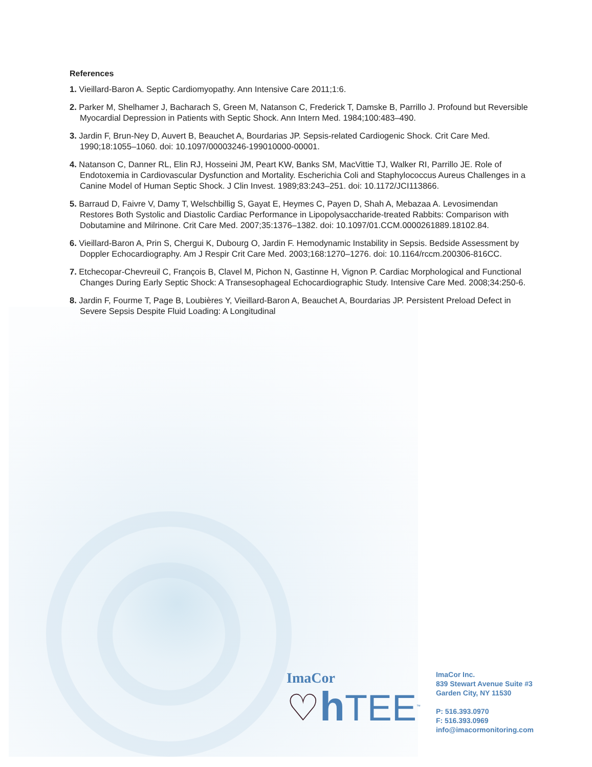References
1. Vieillard-Baron A. Septic Cardiomyopathy. Ann Intensive Care 2011;1:6.
2. Parker M, Shelhamer J, Bacharach S, Green M, Natanson C, Frederick T, Damske B, Parrillo J. Profound but Reversible Myocardial Depression in Patients with Septic Shock. Ann Intern Med. 1984;100:483–490.
3. Jardin F, Brun-Ney D, Auvert B, Beauchet A, Bourdarias JP. Sepsis-related Cardiogenic Shock. Crit Care Med. 1990;18:1055–1060. doi: 10.1097/00003246-199010000-00001.
4. Natanson C, Danner RL, Elin RJ, Hosseini JM, Peart KW, Banks SM, MacVittie TJ, Walker RI, Parrillo JE. Role of Endotoxemia in Cardiovascular Dysfunction and Mortality. Escherichia Coli and Staphylococcus Aureus Challenges in a Canine Model of Human Septic Shock. J Clin Invest. 1989;83:243–251. doi: 10.1172/JCI113866.
5. Barraud D, Faivre V, Damy T, Welschbillig S, Gayat E, Heymes C, Payen D, Shah A, Mebazaa A. Levosimendan Restores Both Systolic and Diastolic Cardiac Performance in Lipopolysaccharide-treated Rabbits: Comparison with Dobutamine and Milrinone. Crit Care Med. 2007;35:1376–1382. doi: 10.1097/01.CCM.0000261889.18102.84.
6. Vieillard-Baron A, Prin S, Chergui K, Dubourg O, Jardin F. Hemodynamic Instability in Sepsis. Bedside Assessment by Doppler Echocardiography. Am J Respir Crit Care Med. 2003;168:1270–1276. doi: 10.1164/rccm.200306-816CC.
7. Etchecopar-Chevreuil C, François B, Clavel M, Pichon N, Gastinne H, Vignon P. Cardiac Morphological and Functional Changes During Early Septic Shock: A Transesophageal Echocardiographic Study. Intensive Care Med. 2008;34:250-6.
8. Jardin F, Fourme T, Page B, Loubières Y, Vieillard-Baron A, Beauchet A, Bourdarias JP. Persistent Preload Defect in Severe Sepsis Despite Fluid Loading: A Longitudinal
ImaCor
♡h TEE<sup>™</sup>
ImaCor Inc.
839 Stewart Avenue Suite #3
Garden City, NY 11530
P: 516.393.0970
F: 516.393.0969
info@imacormonitoring.com